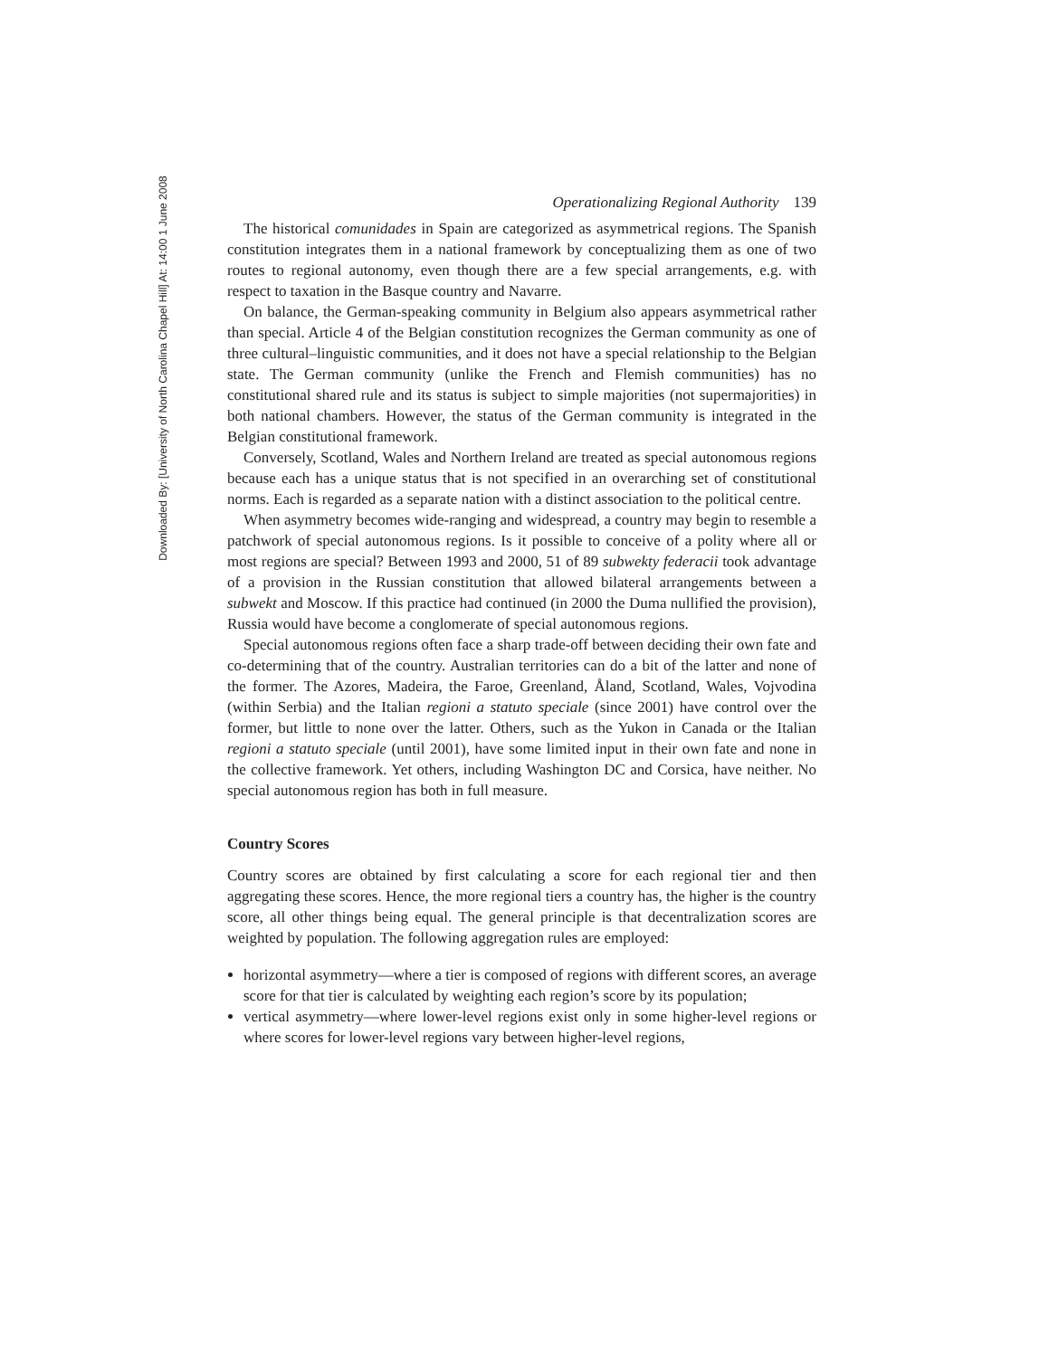Operationalizing Regional Authority 139
The historical comunidades in Spain are categorized as asymmetrical regions. The Spanish constitution integrates them in a national framework by conceptualizing them as one of two routes to regional autonomy, even though there are a few special arrangements, e.g. with respect to taxation in the Basque country and Navarre.
On balance, the German-speaking community in Belgium also appears asymmetrical rather than special. Article 4 of the Belgian constitution recognizes the German community as one of three cultural–linguistic communities, and it does not have a special relationship to the Belgian state. The German community (unlike the French and Flemish communities) has no constitutional shared rule and its status is subject to simple majorities (not supermajorities) in both national chambers. However, the status of the German community is integrated in the Belgian constitutional framework.
Conversely, Scotland, Wales and Northern Ireland are treated as special autonomous regions because each has a unique status that is not specified in an overarching set of constitutional norms. Each is regarded as a separate nation with a distinct association to the political centre.
When asymmetry becomes wide-ranging and widespread, a country may begin to resemble a patchwork of special autonomous regions. Is it possible to conceive of a polity where all or most regions are special? Between 1993 and 2000, 51 of 89 subwekty federacii took advantage of a provision in the Russian constitution that allowed bilateral arrangements between a subwekt and Moscow. If this practice had continued (in 2000 the Duma nullified the provision), Russia would have become a conglomerate of special autonomous regions.
Special autonomous regions often face a sharp trade-off between deciding their own fate and co-determining that of the country. Australian territories can do a bit of the latter and none of the former. The Azores, Madeira, the Faroe, Greenland, Åland, Scotland, Wales, Vojvodina (within Serbia) and the Italian regioni a statuto speciale (since 2001) have control over the former, but little to none over the latter. Others, such as the Yukon in Canada or the Italian regioni a statuto speciale (until 2001), have some limited input in their own fate and none in the collective framework. Yet others, including Washington DC and Corsica, have neither. No special autonomous region has both in full measure.
Country Scores
Country scores are obtained by first calculating a score for each regional tier and then aggregating these scores. Hence, the more regional tiers a country has, the higher is the country score, all other things being equal. The general principle is that decentralization scores are weighted by population. The following aggregation rules are employed:
horizontal asymmetry—where a tier is composed of regions with different scores, an average score for that tier is calculated by weighting each region’s score by its population;
vertical asymmetry—where lower-level regions exist only in some higher-level regions or where scores for lower-level regions vary between higher-level regions,
Downloaded By: [University of North Carolina Chapel Hill] At: 14:00 1 June 2008